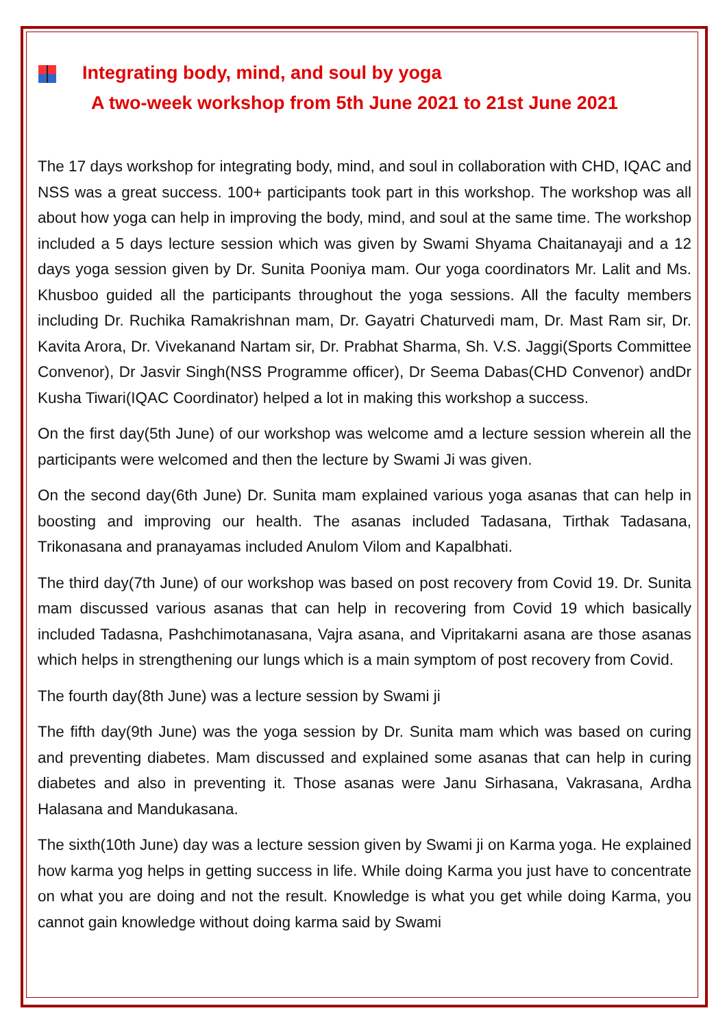Integrating body, mind, and soul by yoga
A two-week workshop from 5th June 2021 to 21st June 2021
The 17 days workshop for integrating body, mind, and soul in collaboration with CHD, IQAC and NSS was a great success. 100+ participants took part in this workshop. The workshop was all about how yoga can help in improving the body, mind, and soul at the same time. The workshop included a 5 days lecture session which was given by Swami Shyama Chaitanayaji and a 12 days yoga session given by Dr. Sunita Pooniya mam. Our yoga coordinators Mr. Lalit and Ms. Khusboo guided all the participants throughout the yoga sessions. All the faculty members including Dr. Ruchika Ramakrishnan mam, Dr. Gayatri Chaturvedi mam, Dr. Mast Ram sir, Dr. Kavita Arora, Dr. Vivekanand Nartam sir, Dr. Prabhat Sharma, Sh. V.S. Jaggi(Sports Committee Convenor), Dr Jasvir Singh(NSS Programme officer), Dr Seema Dabas(CHD Convenor) andDr Kusha Tiwari(IQAC Coordinator) helped a lot in making this workshop a success.
On the first day(5th June) of our workshop was welcome amd a lecture session wherein all the participants were welcomed and then the lecture by Swami Ji was given.
On the second day(6th June) Dr. Sunita mam explained various yoga asanas that can help in boosting and improving our health. The asanas included Tadasana, Tirthak Tadasana, Trikonasana and pranayamas included Anulom Vilom and Kapalbhati.
The third day(7th June) of our workshop was based on post recovery from Covid 19. Dr. Sunita mam discussed various asanas that can help in recovering from Covid 19 which basically included Tadasna, Pashchimotanasana, Vajra asana, and Vipritakarni asana are those asanas which helps in strengthening our lungs which is a main symptom of post recovery from Covid.
The fourth day(8th June) was a lecture session by Swami ji
The fifth day(9th June) was the yoga session by Dr. Sunita mam which was based on curing and preventing diabetes. Mam discussed and explained some asanas that can help in curing diabetes and also in preventing it. Those asanas were Janu Sirhasana, Vakrasana, Ardha Halasana and Mandukasana.
The sixth(10th June) day was a lecture session given by Swami ji on Karma yoga. He explained how karma yog helps in getting success in life. While doing Karma you just have to concentrate on what you are doing and not the result. Knowledge is what you get while doing Karma, you cannot gain knowledge without doing karma said by Swami